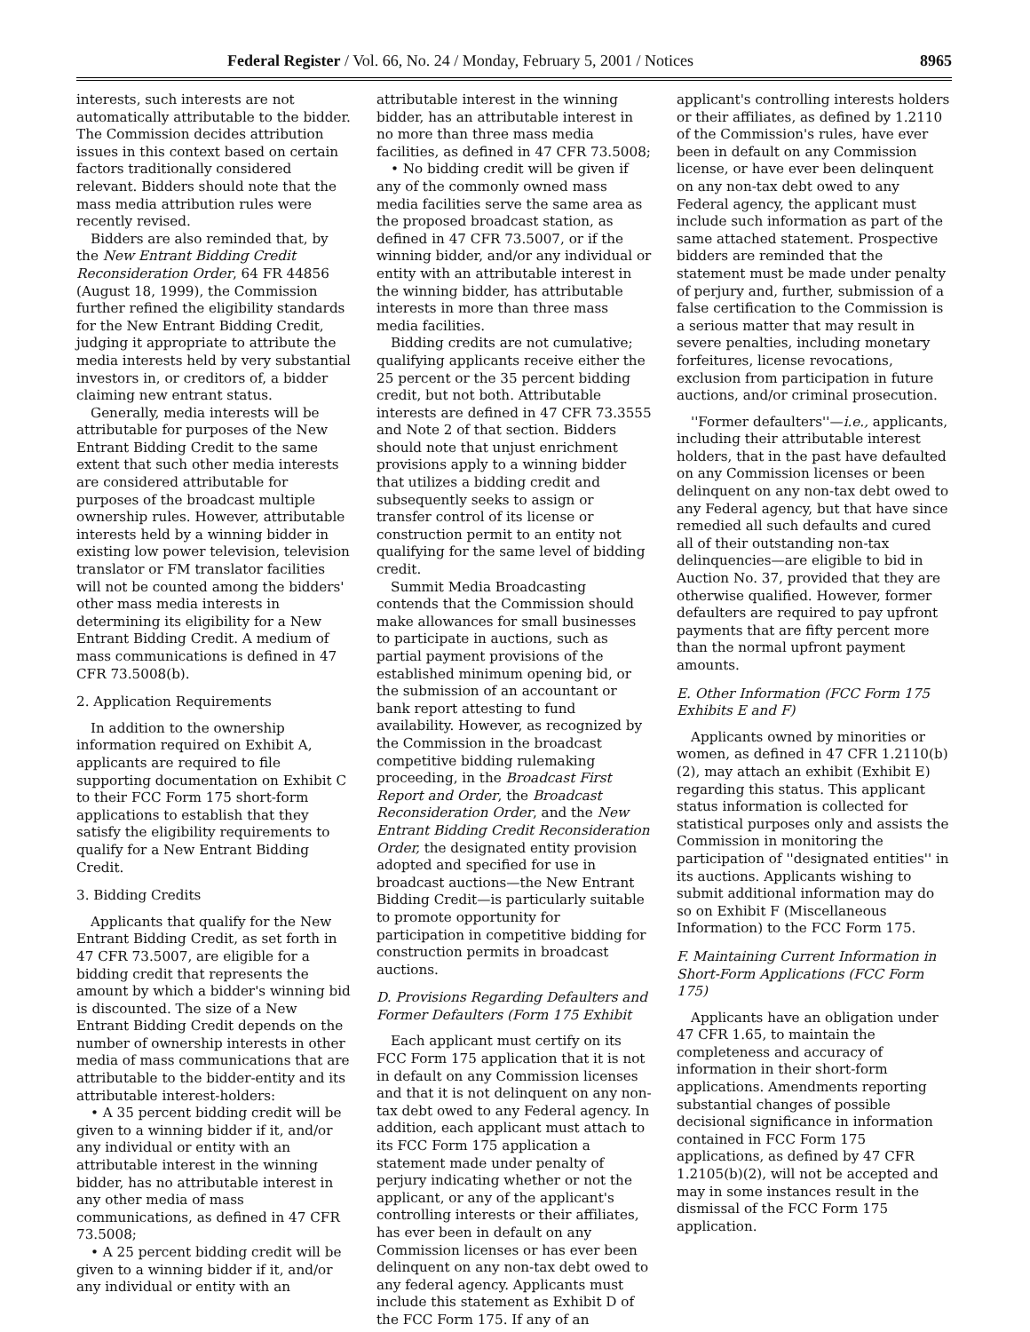Federal Register / Vol. 66, No. 24 / Monday, February 5, 2001 / Notices 8965
interests, such interests are not automatically attributable to the bidder. The Commission decides attribution issues in this context based on certain factors traditionally considered relevant. Bidders should note that the mass media attribution rules were recently revised.
Bidders are also reminded that, by the New Entrant Bidding Credit Reconsideration Order, 64 FR 44856 (August 18, 1999), the Commission further refined the eligibility standards for the New Entrant Bidding Credit, judging it appropriate to attribute the media interests held by very substantial investors in, or creditors of, a bidder claiming new entrant status.
Generally, media interests will be attributable for purposes of the New Entrant Bidding Credit to the same extent that such other media interests are considered attributable for purposes of the broadcast multiple ownership rules. However, attributable interests held by a winning bidder in existing low power television, television translator or FM translator facilities will not be counted among the bidders' other mass media interests in determining its eligibility for a New Entrant Bidding Credit. A medium of mass communications is defined in 47 CFR 73.5008(b).
2. Application Requirements
In addition to the ownership information required on Exhibit A, applicants are required to file supporting documentation on Exhibit C to their FCC Form 175 short-form applications to establish that they satisfy the eligibility requirements to qualify for a New Entrant Bidding Credit.
3. Bidding Credits
Applicants that qualify for the New Entrant Bidding Credit, as set forth in 47 CFR 73.5007, are eligible for a bidding credit that represents the amount by which a bidder's winning bid is discounted. The size of a New Entrant Bidding Credit depends on the number of ownership interests in other media of mass communications that are attributable to the bidder-entity and its attributable interest-holders:
• A 35 percent bidding credit will be given to a winning bidder if it, and/or any individual or entity with an attributable interest in the winning bidder, has no attributable interest in any other media of mass communications, as defined in 47 CFR 73.5008;
• A 25 percent bidding credit will be given to a winning bidder if it, and/or any individual or entity with an
attributable interest in the winning bidder, has an attributable interest in no more than three mass media facilities, as defined in 47 CFR 73.5008;
• No bidding credit will be given if any of the commonly owned mass media facilities serve the same area as the proposed broadcast station, as defined in 47 CFR 73.5007, or if the winning bidder, and/or any individual or entity with an attributable interest in the winning bidder, has attributable interests in more than three mass media facilities.
Bidding credits are not cumulative; qualifying applicants receive either the 25 percent or the 35 percent bidding credit, but not both. Attributable interests are defined in 47 CFR 73.3555 and Note 2 of that section. Bidders should note that unjust enrichment provisions apply to a winning bidder that utilizes a bidding credit and subsequently seeks to assign or transfer control of its license or construction permit to an entity not qualifying for the same level of bidding credit.
Summit Media Broadcasting contends that the Commission should make allowances for small businesses to participate in auctions, such as partial payment provisions of the established minimum opening bid, or the submission of an accountant or bank report attesting to fund availability. However, as recognized by the Commission in the broadcast competitive bidding rulemaking proceeding, in the Broadcast First Report and Order, the Broadcast Reconsideration Order, and the New Entrant Bidding Credit Reconsideration Order, the designated entity provision adopted and specified for use in broadcast auctions—the New Entrant Bidding Credit—is particularly suitable to promote opportunity for participation in competitive bidding for construction permits in broadcast auctions.
D. Provisions Regarding Defaulters and Former Defaulters (Form 175 Exhibit
Each applicant must certify on its FCC Form 175 application that it is not in default on any Commission licenses and that it is not delinquent on any non-tax debt owed to any Federal agency. In addition, each applicant must attach to its FCC Form 175 application a statement made under penalty of perjury indicating whether or not the applicant, or any of the applicant's controlling interests or their affiliates, has ever been in default on any Commission licenses or has ever been delinquent on any non-tax debt owed to any federal agency. Applicants must include this statement as Exhibit D of the FCC Form 175. If any of an
applicant's controlling interests holders or their affiliates, as defined by 1.2110 of the Commission's rules, have ever been in default on any Commission license, or have ever been delinquent on any non-tax debt owed to any Federal agency, the applicant must include such information as part of the same attached statement. Prospective bidders are reminded that the statement must be made under penalty of perjury and, further, submission of a false certification to the Commission is a serious matter that may result in severe penalties, including monetary forfeitures, license revocations, exclusion from participation in future auctions, and/or criminal prosecution.
''Former defaulters''—i.e., applicants, including their attributable interest holders, that in the past have defaulted on any Commission licenses or been delinquent on any non-tax debt owed to any Federal agency, but that have since remedied all such defaults and cured all of their outstanding non-tax delinquencies—are eligible to bid in Auction No. 37, provided that they are otherwise qualified. However, former defaulters are required to pay upfront payments that are fifty percent more than the normal upfront payment amounts.
E. Other Information (FCC Form 175 Exhibits E and F)
Applicants owned by minorities or women, as defined in 47 CFR 1.2110(b)(2), may attach an exhibit (Exhibit E) regarding this status. This applicant status information is collected for statistical purposes only and assists the Commission in monitoring the participation of ''designated entities'' in its auctions. Applicants wishing to submit additional information may do so on Exhibit F (Miscellaneous Information) to the FCC Form 175.
F. Maintaining Current Information in Short-Form Applications (FCC Form 175)
Applicants have an obligation under 47 CFR 1.65, to maintain the completeness and accuracy of information in their short-form applications. Amendments reporting substantial changes of possible decisional significance in information contained in FCC Form 175 applications, as defined by 47 CFR 1.2105(b)(2), will not be accepted and may in some instances result in the dismissal of the FCC Form 175 application.